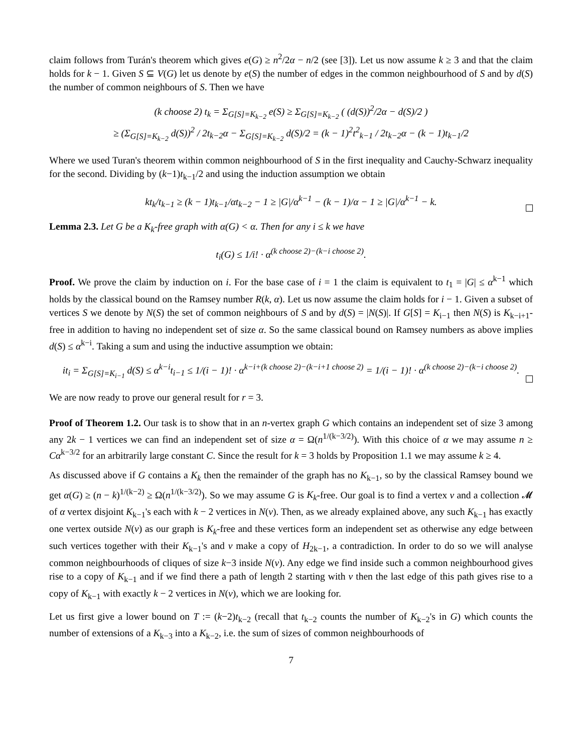claim follows from Turán's theorem which gives e(G) ≥ n<sup>2</sup>/2α − n/2 (see [3]). Let us now assume k ≥ 3 and that the claim holds for k − 1. Given S ⊆ V(G) let us denote by e(S) the number of edges in the common neighbourhood of S and by d(S) the number of common neighbours of S. Then we have
(k choose 2) t<sub>k</sub> = Σ<sub>G[S]=K<sub>k−2</sub></sub> e(S) ≥ Σ<sub>G[S]=K<sub>k−2</sub></sub> ( (d(S))<sup>2</sup>/2α − d(S)/2 )
≥ (Σ<sub>G[S]=K<sub>k−2</sub></sub> d(S))<sup>2</sup> / 2t<sub>k−2</sub>α − Σ<sub>G[S]=K<sub>k−2</sub></sub> d(S)/2 = (k − 1)<sup>2</sup>t<sup>2</sup><sub>k−1</sub> / 2t<sub>k−2</sub>α − (k − 1)t<sub>k−1</sub>/2
Where we used Turan's theorem within common neighbourhood of S in the first inequality and Cauchy-Schwarz inequality for the second. Dividing by (k−1)t<sub>k−1</sub>/2 and using the induction assumption we obtain
kt<sub>k</sub>/t<sub>k−1</sub> ≥ (k − 1)t<sub>k−1</sub>/αt<sub>k−2</sub> − 1 ≥ |G|/α<sup>k−1</sup> − (k − 1)/α − 1 ≥ |G|/α<sup>k−1</sup> − k.
Lemma 2.3. Let G be a K<sub>k</sub>-free graph with α(G) < α. Then for any i ≤ k we have
t<sub>i</sub>(G) ≤ 1/i! · α<sup>(k choose 2)−(k−i choose 2)</sup>.
Proof. We prove the claim by induction on i. For the base case of i = 1 the claim is equivalent to t<sub>1</sub> = |G| ≤ α<sup>k−1</sup> which holds by the classical bound on the Ramsey number R(k, α). Let us now assume the claim holds for i − 1. Given a subset of vertices S we denote by N(S) the set of common neighbours of S and by d(S) = |N(S)|. If G[S] = K<sub>i−1</sub> then N(S) is K<sub>k−i+1</sub>-free in addition to having no independent set of size α. So the same classical bound on Ramsey numbers as above implies d(S) ≤ α<sup>k−i</sup>. Taking a sum and using the inductive assumption we obtain:
it<sub>i</sub> = Σ<sub>G[S]=K<sub>i−1</sub></sub> d(S) ≤ α<sup>k−i</sup>t<sub>i−1</sub> ≤ 1/(i − 1)! · α<sup>k−i+(k choose 2)−(k−i+1 choose 2)</sup> = 1/(i − 1)! · α<sup>(k choose 2)−(k−i choose 2)</sup>.
We are now ready to prove our general result for r = 3.
Proof of Theorem 1.2. Our task is to show that in an n-vertex graph G which contains an independent set of size 3 among any 2k − 1 vertices we can find an independent set of size α = Ω(n<sup>1/(k−3/2)</sup>). With this choice of α we may assume n ≥ Cα<sup>k−3/2</sup> for an arbitrarily large constant C. Since the result for k = 3 holds by Proposition 1.1 we may assume k ≥ 4.
As discussed above if G contains a K<sub>k</sub> then the remainder of the graph has no K<sub>k−1</sub>, so by the classical Ramsey bound we get α(G) ≥ (n − k)<sup>1/(k−2)</sup> ≥ Ω(n<sup>1/(k−3/2)</sup>). So we may assume G is K<sub>k</sub>-free. Our goal is to find a vertex v and a collection 𝓜 of α vertex disjoint K<sub>k−1</sub>'s each with k − 2 vertices in N(v). Then, as we already explained above, any such K<sub>k−1</sub> has exactly one vertex outside N(v) as our graph is K<sub>k</sub>-free and these vertices form an independent set as otherwise any edge between such vertices together with their K<sub>k−1</sub>'s and v make a copy of H<sub>2k−1</sub>, a contradiction. In order to do so we will analyse common neighbourhoods of cliques of size k−3 inside N(v). Any edge we find inside such a common neighbourhood gives rise to a copy of K<sub>k−1</sub> and if we find there a path of length 2 starting with v then the last edge of this path gives rise to a copy of K<sub>k−1</sub> with exactly k − 2 vertices in N(v), which we are looking for.
Let us first give a lower bound on T := (k−2)t<sub>k−2</sub> (recall that t<sub>k−2</sub> counts the number of K<sub>k−2</sub>'s in G) which counts the number of extensions of a K<sub>k−3</sub> into a K<sub>k−2</sub>, i.e. the sum of sizes of common neighbourhoods of
7